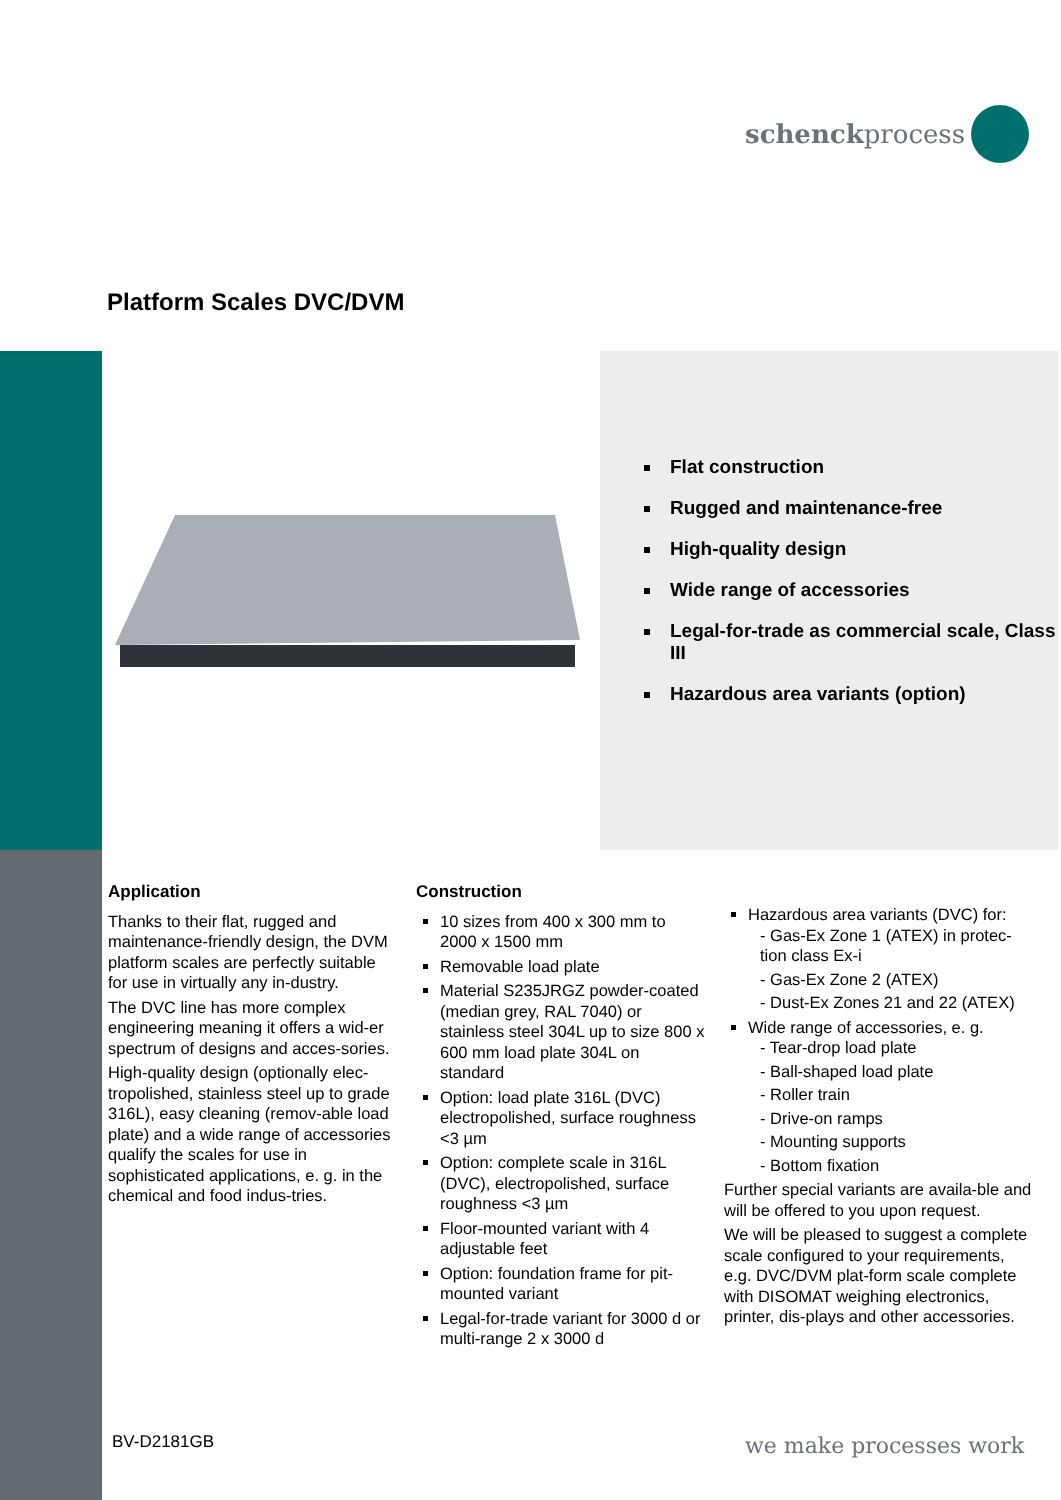schenckprocess
Platform Scales DVC/DVM
Flat construction
Rugged and maintenance-free
High-quality design
Wide range of accessories
Legal-for-trade as commercial scale, Class III
Hazardous area variants (option)
Application
Thanks to their flat, rugged and maintenance-friendly design, the DVM platform scales are perfectly suitable for use in virtually any in-dustry.
The DVC line has more complex engineering meaning it offers a wid-er spectrum of designs and acces-sories.
High-quality design (optionally elec-tropolished, stainless steel up to grade 316L), easy cleaning (remov-able load plate) and a wide range of accessories qualify the scales for use in sophisticated applications, e. g. in the chemical and food indus-tries.
Construction
10 sizes from 400 x 300 mm to 2000 x 1500 mm
Removable load plate
Material S235JRGZ powder-coated (median grey, RAL 7040) or stainless steel 304L up to size 800 x 600 mm load plate 304L on standard
Option: load plate 316L (DVC) electropolished, surface roughness <3 µm
Option: complete scale in 316L (DVC), electropolished, surface roughness <3 µm
Floor-mounted variant with 4 adjustable feet
Option: foundation frame for pit-mounted variant
Legal-for-trade variant for 3000 d or multi-range 2 x 3000 d
Hazardous area variants (DVC) for:
- Gas-Ex Zone 1 (ATEX) in protec-tion class Ex-i
- Gas-Ex Zone 2 (ATEX)
- Dust-Ex Zones 21 and 22 (ATEX)
Wide range of accessories, e. g.
- Tear-drop load plate
- Ball-shaped load plate
- Roller train
- Drive-on ramps
- Mounting supports
- Bottom fixation
Further special variants are availa-ble and will be offered to you upon request.
We will be pleased to suggest a complete scale configured to your requirements, e.g. DVC/DVM plat-form scale complete with DISOMAT weighing electronics, printer, dis-plays and other accessories.
BV-D2181GB we make processes work